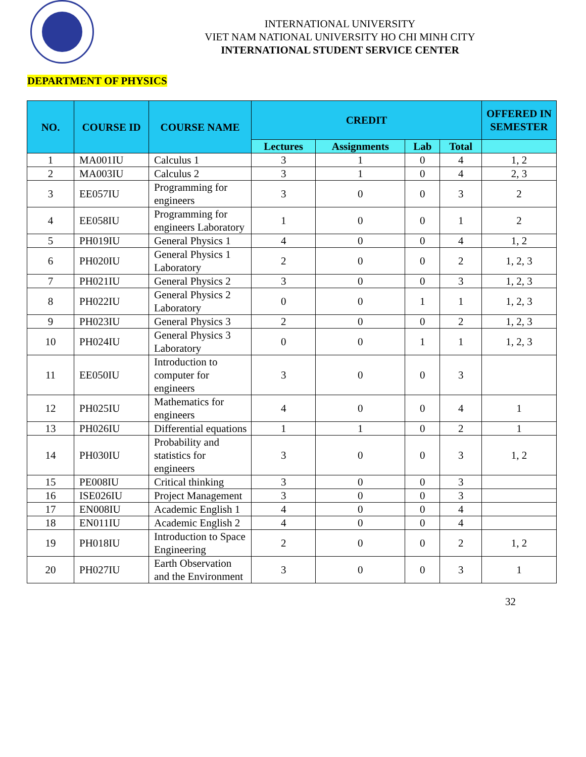INTERNATIONAL UNIVERSITY
VIET NAM NATIONAL UNIVERSITY HO CHI MINH CITY
INTERNATIONAL STUDENT SERVICE CENTER
DEPARTMENT OF PHYSICS
| NO. | COURSE ID | COURSE NAME | CREDIT | | | | OFFERED IN SEMESTER |
| --- | --- | --- | --- | --- | --- | --- | --- |
| | | | Lectures | Assignments | Lab | Total | |
| 1 | MA001IU | Calculus 1 | 3 | 1 | 0 | 4 | 1, 2 |
| 2 | MA003IU | Calculus 2 | 3 | 1 | 0 | 4 | 2, 3 |
| 3 | EE057IU | Programming for engineers | 3 | 0 | 0 | 3 | 2 |
| 4 | EE058IU | Programming for engineers Laboratory | 1 | 0 | 0 | 1 | 2 |
| 5 | PH019IU | General Physics 1 | 4 | 0 | 0 | 4 | 1, 2 |
| 6 | PH020IU | General Physics 1 Laboratory | 2 | 0 | 0 | 2 | 1, 2, 3 |
| 7 | PH021IU | General Physics 2 | 3 | 0 | 0 | 3 | 1, 2, 3 |
| 8 | PH022IU | General Physics 2 Laboratory | 0 | 0 | 1 | 1 | 1, 2, 3 |
| 9 | PH023IU | General Physics 3 | 2 | 0 | 0 | 2 | 1, 2, 3 |
| 10 | PH024IU | General Physics 3 Laboratory | 0 | 0 | 1 | 1 | 1, 2, 3 |
| 11 | EE050IU | Introduction to computer for engineers | 3 | 0 | 0 | 3 | |
| 12 | PH025IU | Mathematics for engineers | 4 | 0 | 0 | 4 | 1 |
| 13 | PH026IU | Differential equations | 1 | 1 | 0 | 2 | 1 |
| 14 | PH030IU | Probability and statistics for engineers | 3 | 0 | 0 | 3 | 1, 2 |
| 15 | PE008IU | Critical thinking | 3 | 0 | 0 | 3 | |
| 16 | ISE026IU | Project Management | 3 | 0 | 0 | 3 | |
| 17 | EN008IU | Academic English 1 | 4 | 0 | 0 | 4 | |
| 18 | EN011IU | Academic English 2 | 4 | 0 | 0 | 4 | |
| 19 | PH018IU | Introduction to Space Engineering | 2 | 0 | 0 | 2 | 1, 2 |
| 20 | PH027IU | Earth Observation and the Environment | 3 | 0 | 0 | 3 | 1 |
32